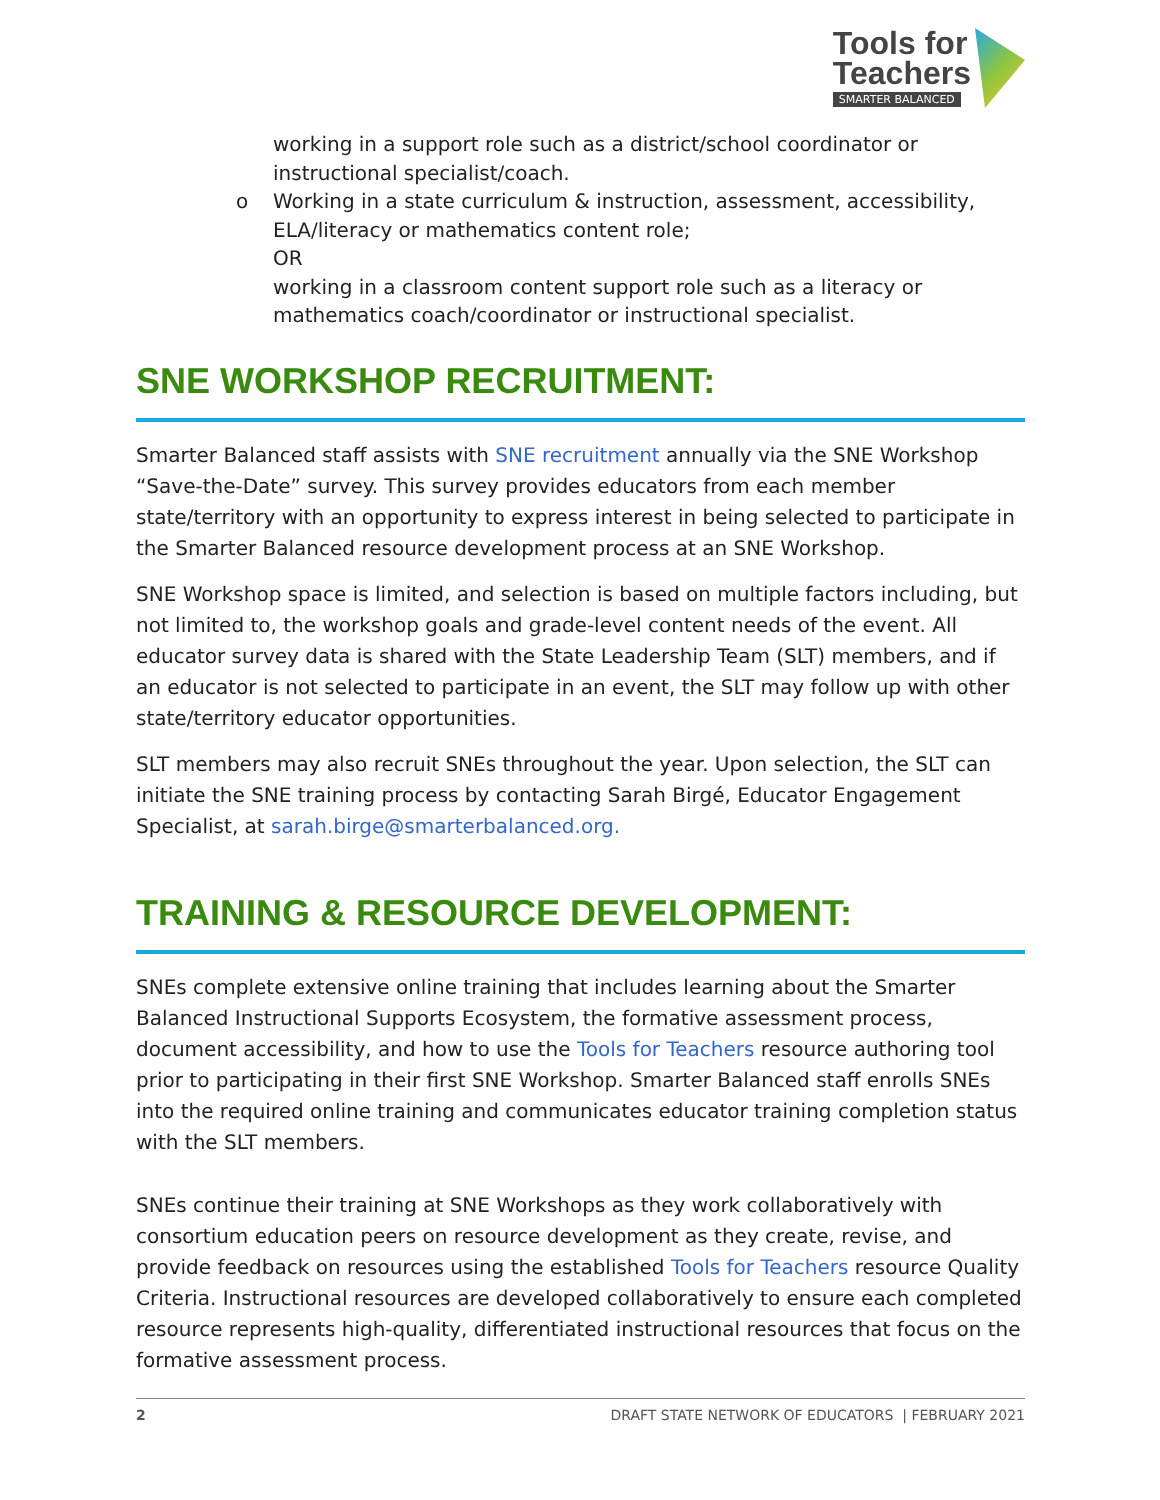Tools for
Teachers
SMARTER BALANCED
working in a support role such as a district/school coordinator or
instructional specialist/coach.
o Working in a state curriculum & instruction, assessment, accessibility,
ELA/literacy or mathematics content role;
OR
working in a classroom content support role such as a literacy or
mathematics coach/coordinator or instructional specialist.
SNE WORKSHOP RECRUITMENT:
Smarter Balanced staff assists with SNE recruitment annually via the SNE Workshop “Save-the-Date” survey. This survey provides educators from each member state/territory with an opportunity to express interest in being selected to participate in the Smarter Balanced resource development process at an SNE Workshop.
SNE Workshop space is limited, and selection is based on multiple factors including, but not limited to, the workshop goals and grade-level content needs of the event. All educator survey data is shared with the State Leadership Team (SLT) members, and if an educator is not selected to participate in an event, the SLT may follow up with other state/territory educator opportunities.
SLT members may also recruit SNEs throughout the year. Upon selection, the SLT can initiate the SNE training process by contacting Sarah Birgé, Educator Engagement Specialist, at sarah.birge@smarterbalanced.org.
TRAINING & RESOURCE DEVELOPMENT:
SNEs complete extensive online training that includes learning about the Smarter Balanced Instructional Supports Ecosystem, the formative assessment process, document accessibility, and how to use the Tools for Teachers resource authoring tool prior to participating in their first SNE Workshop. Smarter Balanced staff enrolls SNEs into the required online training and communicates educator training completion status with the SLT members.
SNEs continue their training at SNE Workshops as they work collaboratively with consortium education peers on resource development as they create, revise, and provide feedback on resources using the established Tools for Teachers resource Quality Criteria. Instructional resources are developed collaboratively to ensure each completed resource represents high-quality, differentiated instructional resources that focus on the formative assessment process.
2 DRAFT STATE NETWORK OF EDUCATORS | FEBRUARY 2021